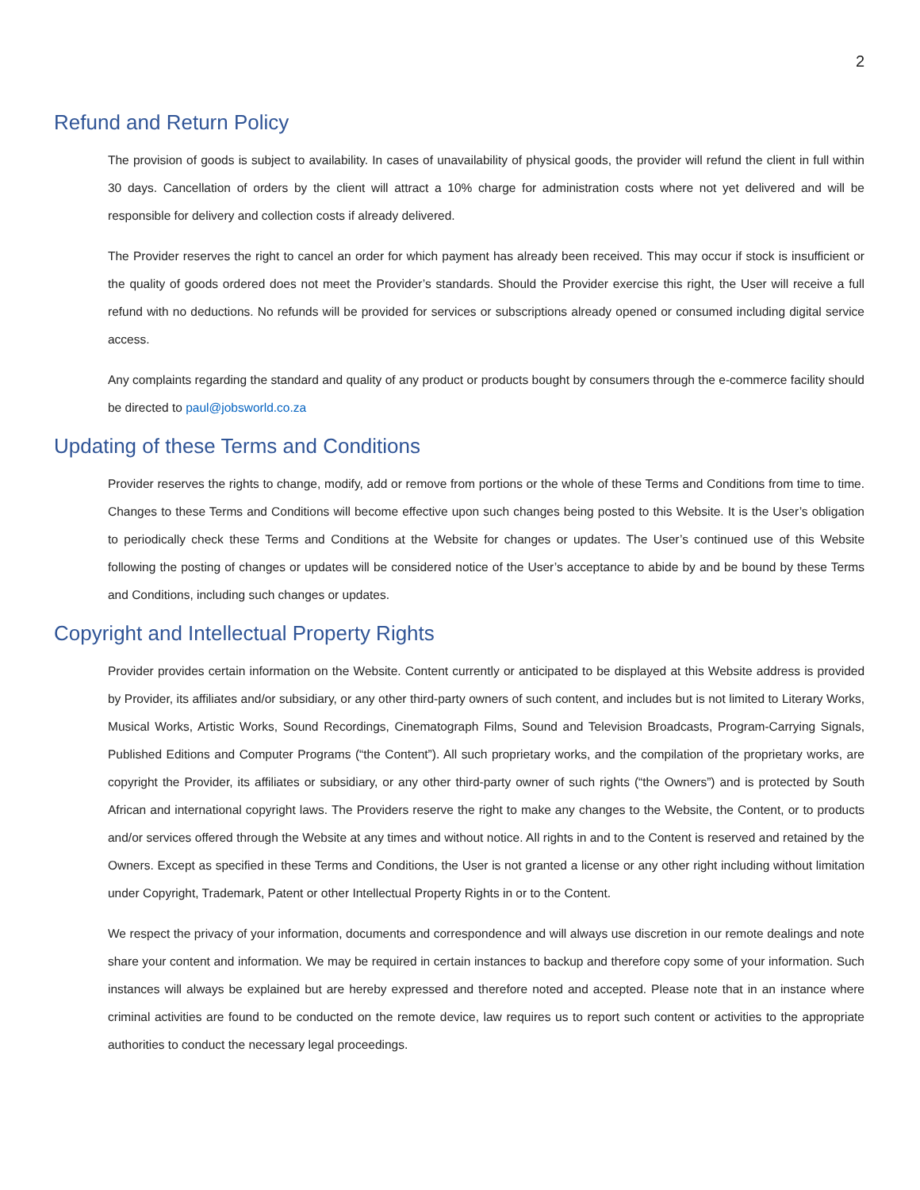2
Refund and Return Policy
The provision of goods is subject to availability. In cases of unavailability of physical goods, the provider will refund the client in full within 30 days. Cancellation of orders by the client will attract a 10% charge for administration costs where not yet delivered and will be responsible for delivery and collection costs if already delivered.
The Provider reserves the right to cancel an order for which payment has already been received. This may occur if stock is insufficient or the quality of goods ordered does not meet the Provider’s standards. Should the Provider exercise this right, the User will receive a full refund with no deductions. No refunds will be provided for services or subscriptions already opened or consumed including digital service access.
Any complaints regarding the standard and quality of any product or products bought by consumers through the e-commerce facility should be directed to paul@jobsworld.co.za
Updating of these Terms and Conditions
Provider reserves the rights to change, modify, add or remove from portions or the whole of these Terms and Conditions from time to time. Changes to these Terms and Conditions will become effective upon such changes being posted to this Website. It is the User’s obligation to periodically check these Terms and Conditions at the Website for changes or updates. The User’s continued use of this Website following the posting of changes or updates will be considered notice of the User’s acceptance to abide by and be bound by these Terms and Conditions, including such changes or updates.
Copyright and Intellectual Property Rights
Provider provides certain information on the Website. Content currently or anticipated to be displayed at this Website address is provided by Provider, its affiliates and/or subsidiary, or any other third-party owners of such content, and includes but is not limited to Literary Works, Musical Works, Artistic Works, Sound Recordings, Cinematograph Films, Sound and Television Broadcasts, Program-Carrying Signals, Published Editions and Computer Programs (“the Content”). All such proprietary works, and the compilation of the proprietary works, are copyright the Provider, its affiliates or subsidiary, or any other third-party owner of such rights (“the Owners”) and is protected by South African and international copyright laws. The Providers reserve the right to make any changes to the Website, the Content, or to products and/or services offered through the Website at any times and without notice. All rights in and to the Content is reserved and retained by the Owners. Except as specified in these Terms and Conditions, the User is not granted a license or any other right including without limitation under Copyright, Trademark, Patent or other Intellectual Property Rights in or to the Content.
We respect the privacy of your information, documents and correspondence and will always use discretion in our remote dealings and note share your content and information. We may be required in certain instances to backup and therefore copy some of your information. Such instances will always be explained but are hereby expressed and therefore noted and accepted. Please note that in an instance where criminal activities are found to be conducted on the remote device, law requires us to report such content or activities to the appropriate authorities to conduct the necessary legal proceedings.